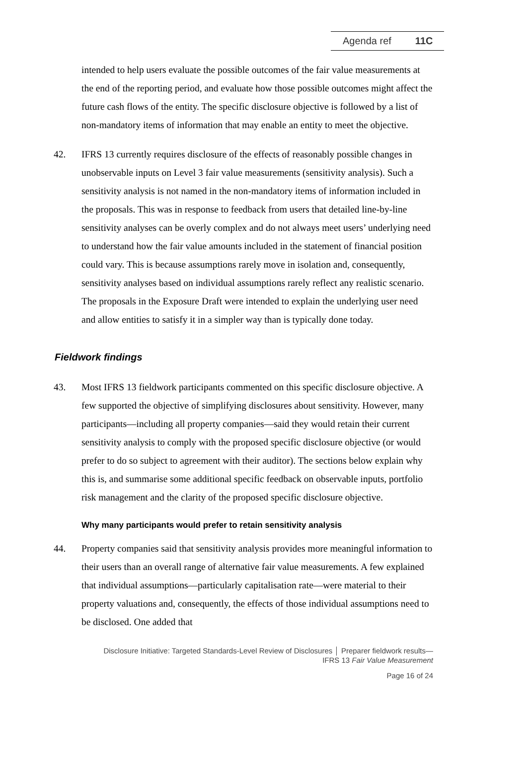Agenda ref 11C
intended to help users evaluate the possible outcomes of the fair value measurements at the end of the reporting period, and evaluate how those possible outcomes might affect the future cash flows of the entity. The specific disclosure objective is followed by a list of non-mandatory items of information that may enable an entity to meet the objective.
42. IFRS 13 currently requires disclosure of the effects of reasonably possible changes in unobservable inputs on Level 3 fair value measurements (sensitivity analysis). Such a sensitivity analysis is not named in the non-mandatory items of information included in the proposals. This was in response to feedback from users that detailed line-by-line sensitivity analyses can be overly complex and do not always meet users’ underlying need to understand how the fair value amounts included in the statement of financial position could vary. This is because assumptions rarely move in isolation and, consequently, sensitivity analyses based on individual assumptions rarely reflect any realistic scenario. The proposals in the Exposure Draft were intended to explain the underlying user need and allow entities to satisfy it in a simpler way than is typically done today.
Fieldwork findings
43. Most IFRS 13 fieldwork participants commented on this specific disclosure objective. A few supported the objective of simplifying disclosures about sensitivity. However, many participants—including all property companies—said they would retain their current sensitivity analysis to comply with the proposed specific disclosure objective (or would prefer to do so subject to agreement with their auditor). The sections below explain why this is, and summarise some additional specific feedback on observable inputs, portfolio risk management and the clarity of the proposed specific disclosure objective.
Why many participants would prefer to retain sensitivity analysis
44. Property companies said that sensitivity analysis provides more meaningful information to their users than an overall range of alternative fair value measurements. A few explained that individual assumptions—particularly capitalisation rate—were material to their property valuations and, consequently, the effects of those individual assumptions need to be disclosed. One added that
Disclosure Initiative: Targeted Standards-Level Review of Disclosures │ Preparer fieldwork results—
IFRS 13 Fair Value Measurement
Page 16 of 24